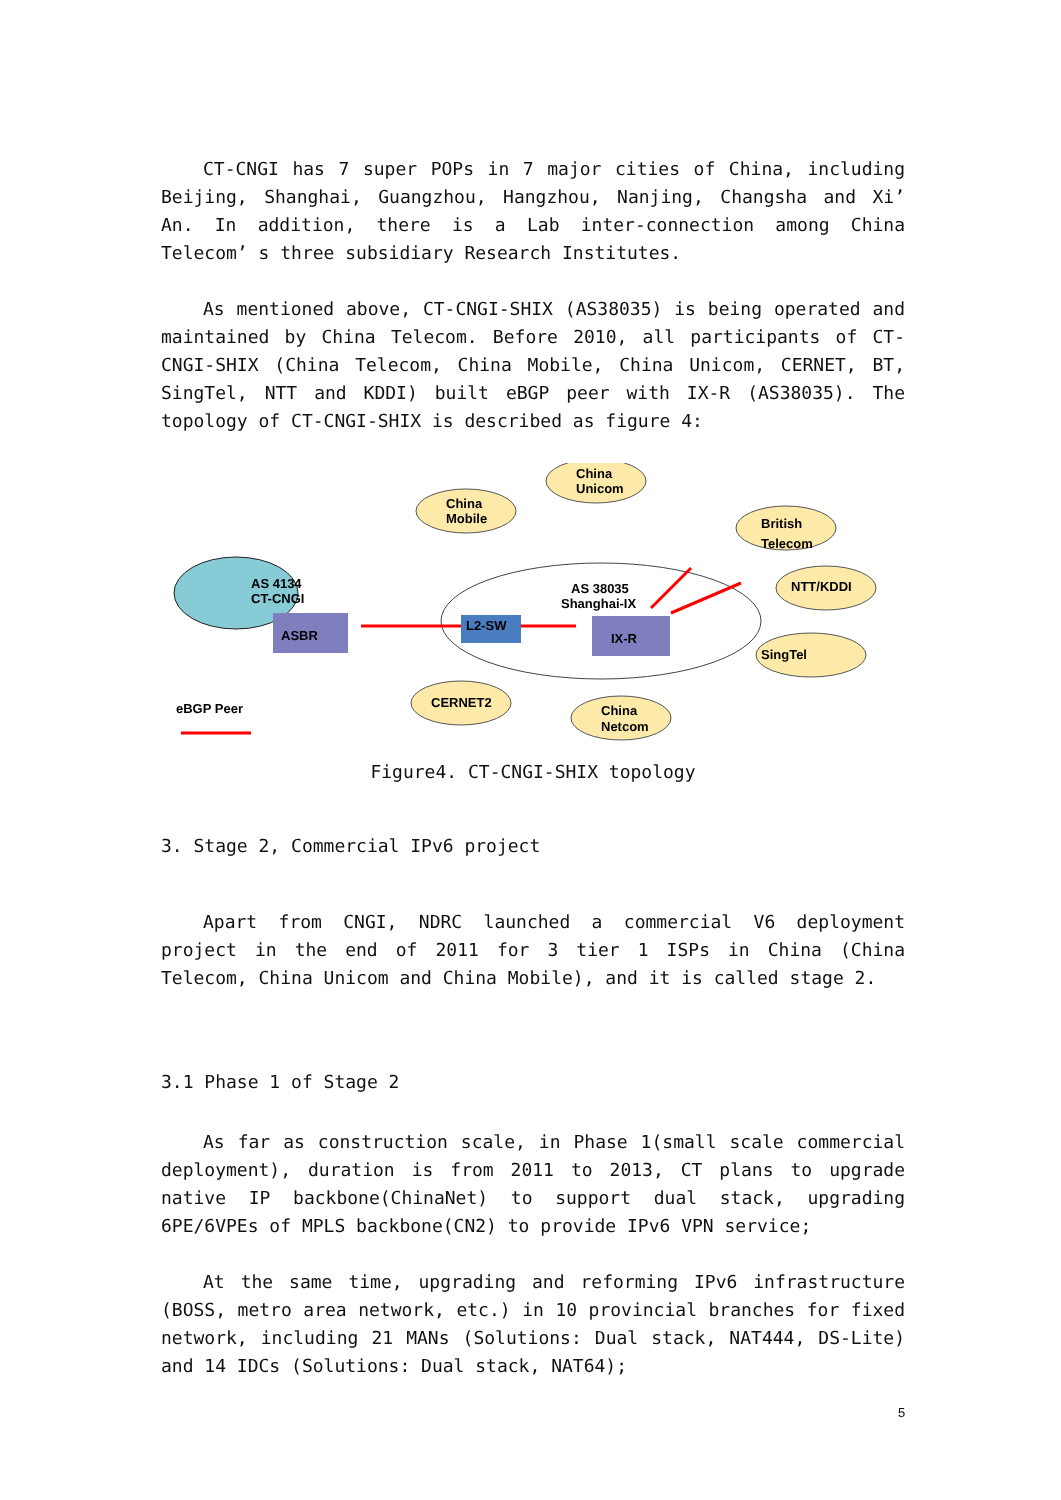CT-CNGI has 7 super POPs in 7 major cities of China, including Beijing, Shanghai, Guangzhou, Hangzhou, Nanjing, Changsha and Xi’ An. In addition, there is a Lab inter-connection among China Telecom’ s three subsidiary Research Institutes.
As mentioned above, CT-CNGI-SHIX (AS38035) is being operated and maintained by China Telecom. Before 2010, all participants of CT-CNGI-SHIX (China Telecom, China Mobile, China Unicom, CERNET, BT, SingTel, NTT and KDDI) built eBGP peer with IX-R (AS38035). The topology of CT-CNGI-SHIX is described as figure 4:
AS 4134
CT-CNGI
ASBR
L2-SW
IX-R
AS 38035
Shanghai-IX
China
Mobile
China
Unicom
British
Telecom
NTT/KDDI
SingTel
CERNET2
China
Netcom
eBGP Peer
Figure4. CT-CNGI-SHIX topology
3. Stage 2, Commercial IPv6 project
Apart from CNGI, NDRC launched a commercial V6 deployment project in the end of 2011 for 3 tier 1 ISPs in China (China Telecom, China Unicom and China Mobile), and it is called stage 2.
3.1 Phase 1 of Stage 2
As far as construction scale, in Phase 1(small scale commercial deployment), duration is from 2011 to 2013, CT plans to upgrade native IP backbone(ChinaNet) to support dual stack, upgrading 6PE/6VPEs of MPLS backbone(CN2) to provide IPv6 VPN service;
At the same time, upgrading and reforming IPv6 infrastructure (BOSS, metro area network, etc.) in 10 provincial branches for fixed network, including 21 MANs (Solutions: Dual stack, NAT444, DS-Lite) and 14 IDCs (Solutions: Dual stack, NAT64);
5